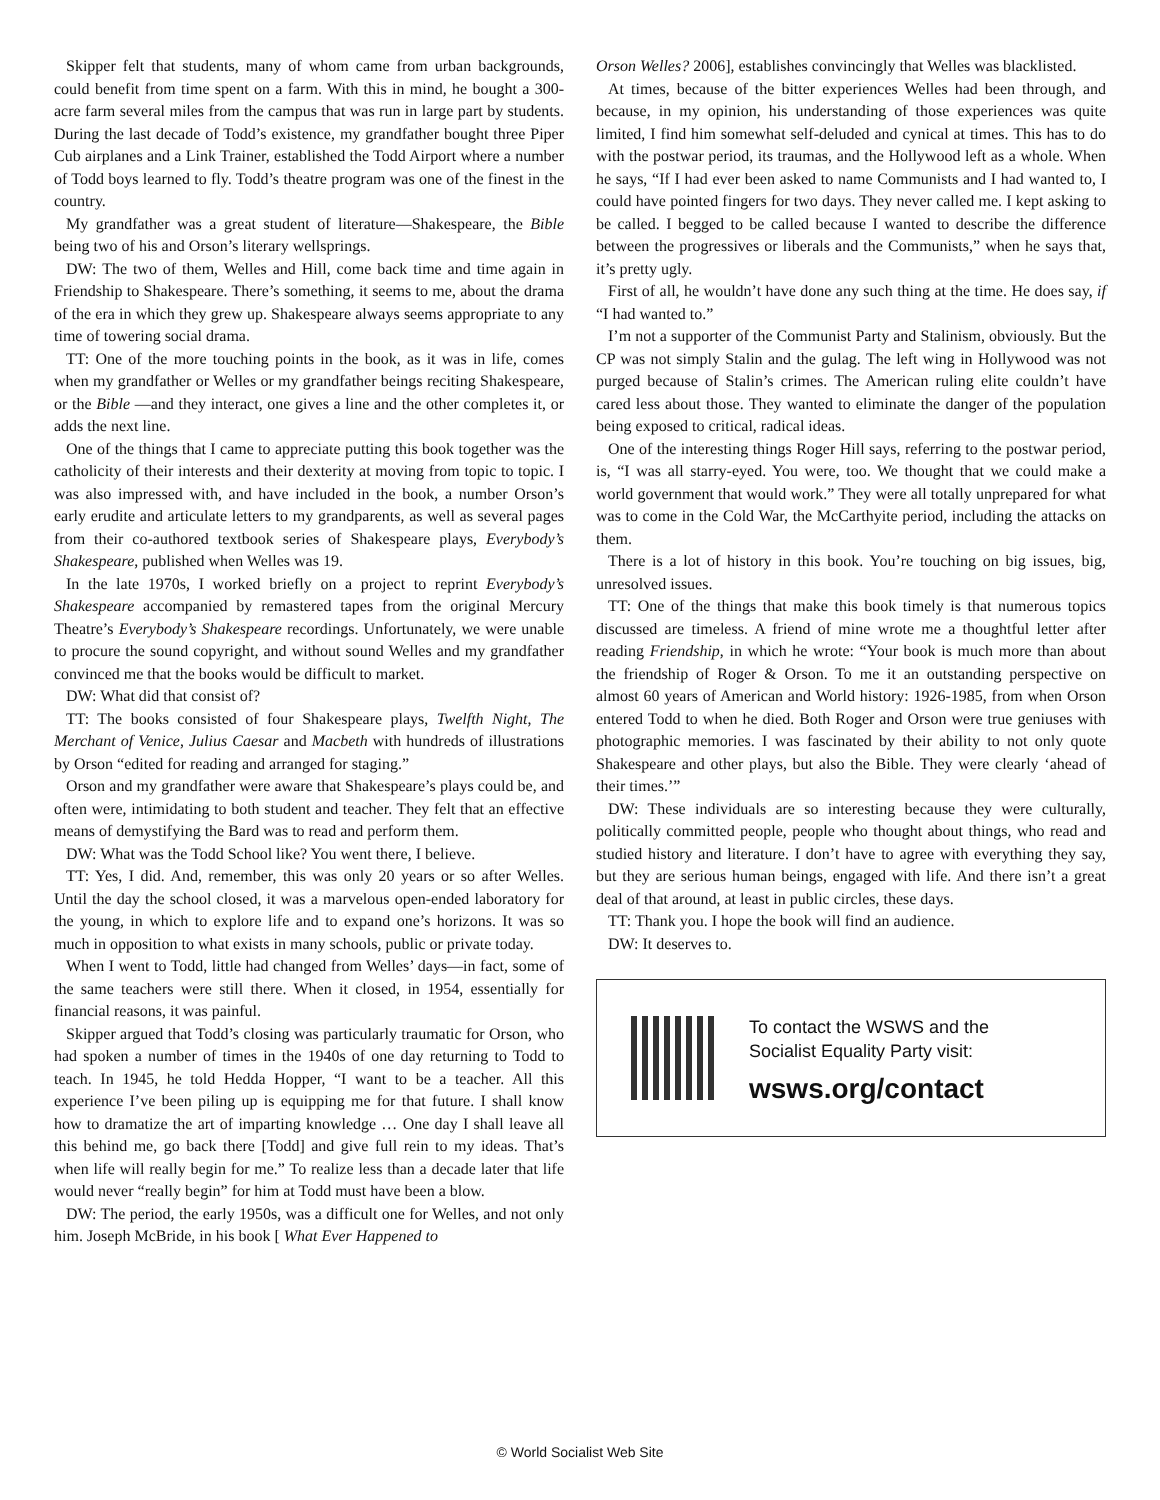Skipper felt that students, many of whom came from urban backgrounds, could benefit from time spent on a farm. With this in mind, he bought a 300-acre farm several miles from the campus that was run in large part by students. During the last decade of Todd’s existence, my grandfather bought three Piper Cub airplanes and a Link Trainer, established the Todd Airport where a number of Todd boys learned to fly. Todd’s theatre program was one of the finest in the country.
My grandfather was a great student of literature—Shakespeare, the Bible being two of his and Orson’s literary wellsprings.
DW: The two of them, Welles and Hill, come back time and time again in Friendship to Shakespeare. There’s something, it seems to me, about the drama of the era in which they grew up. Shakespeare always seems appropriate to any time of towering social drama.
TT: One of the more touching points in the book, as it was in life, comes when my grandfather or Welles or my grandfather beings reciting Shakespeare, or the Bible —and they interact, one gives a line and the other completes it, or adds the next line.
One of the things that I came to appreciate putting this book together was the catholicity of their interests and their dexterity at moving from topic to topic. I was also impressed with, and have included in the book, a number Orson’s early erudite and articulate letters to my grandparents, as well as several pages from their co-authored textbook series of Shakespeare plays, Everybody’s Shakespeare, published when Welles was 19.
In the late 1970s, I worked briefly on a project to reprint Everybody’s Shakespeare accompanied by remastered tapes from the original Mercury Theatre’s Everybody’s Shakespeare recordings. Unfortunately, we were unable to procure the sound copyright, and without sound Welles and my grandfather convinced me that the books would be difficult to market.
DW: What did that consist of?
TT: The books consisted of four Shakespeare plays, Twelfth Night, The Merchant of Venice, Julius Caesar and Macbeth with hundreds of illustrations by Orson “edited for reading and arranged for staging.”
Orson and my grandfather were aware that Shakespeare’s plays could be, and often were, intimidating to both student and teacher. They felt that an effective means of demystifying the Bard was to read and perform them.
DW: What was the Todd School like? You went there, I believe.
TT: Yes, I did. And, remember, this was only 20 years or so after Welles. Until the day the school closed, it was a marvelous open-ended laboratory for the young, in which to explore life and to expand one’s horizons. It was so much in opposition to what exists in many schools, public or private today.
When I went to Todd, little had changed from Welles’ days—in fact, some of the same teachers were still there. When it closed, in 1954, essentially for financial reasons, it was painful.
Skipper argued that Todd’s closing was particularly traumatic for Orson, who had spoken a number of times in the 1940s of one day returning to Todd to teach. In 1945, he told Hedda Hopper, “I want to be a teacher. All this experience I’ve been piling up is equipping me for that future. I shall know how to dramatize the art of imparting knowledge … One day I shall leave all this behind me, go back there [Todd] and give full rein to my ideas. That’s when life will really begin for me.” To realize less than a decade later that life would never “really begin” for him at Todd must have been a blow.
DW: The period, the early 1950s, was a difficult one for Welles, and not only him. Joseph McBride, in his book [ What Ever Happened to
Orson Welles? 2006], establishes convincingly that Welles was blacklisted.
At times, because of the bitter experiences Welles had been through, and because, in my opinion, his understanding of those experiences was quite limited, I find him somewhat self-deluded and cynical at times. This has to do with the postwar period, its traumas, and the Hollywood left as a whole. When he says, “If I had ever been asked to name Communists and I had wanted to, I could have pointed fingers for two days. They never called me. I kept asking to be called. I begged to be called because I wanted to describe the difference between the progressives or liberals and the Communists,” when he says that, it’s pretty ugly.
First of all, he wouldn’t have done any such thing at the time. He does say, if “I had wanted to.”
I’m not a supporter of the Communist Party and Stalinism, obviously. But the CP was not simply Stalin and the gulag. The left wing in Hollywood was not purged because of Stalin’s crimes. The American ruling elite couldn’t have cared less about those. They wanted to eliminate the danger of the population being exposed to critical, radical ideas.
One of the interesting things Roger Hill says, referring to the postwar period, is, “I was all starry-eyed. You were, too. We thought that we could make a world government that would work.” They were all totally unprepared for what was to come in the Cold War, the McCarthyite period, including the attacks on them.
There is a lot of history in this book. You’re touching on big issues, big, unresolved issues.
TT: One of the things that make this book timely is that numerous topics discussed are timeless. A friend of mine wrote me a thoughtful letter after reading Friendship, in which he wrote: “Your book is much more than about the friendship of Roger & Orson. To me it an outstanding perspective on almost 60 years of American and World history: 1926-1985, from when Orson entered Todd to when he died. Both Roger and Orson were true geniuses with photographic memories. I was fascinated by their ability to not only quote Shakespeare and other plays, but also the Bible. They were clearly ‘ahead of their times.’”
DW: These individuals are so interesting because they were culturally, politically committed people, people who thought about things, who read and studied history and literature. I don’t have to agree with everything they say, but they are serious human beings, engaged with life. And there isn’t a great deal of that around, at least in public circles, these days.
TT: Thank you. I hope the book will find an audience.
DW: It deserves to.
To contact the WSWS and the
Socialist Equality Party visit:
wsws.org/contact
© World Socialist Web Site